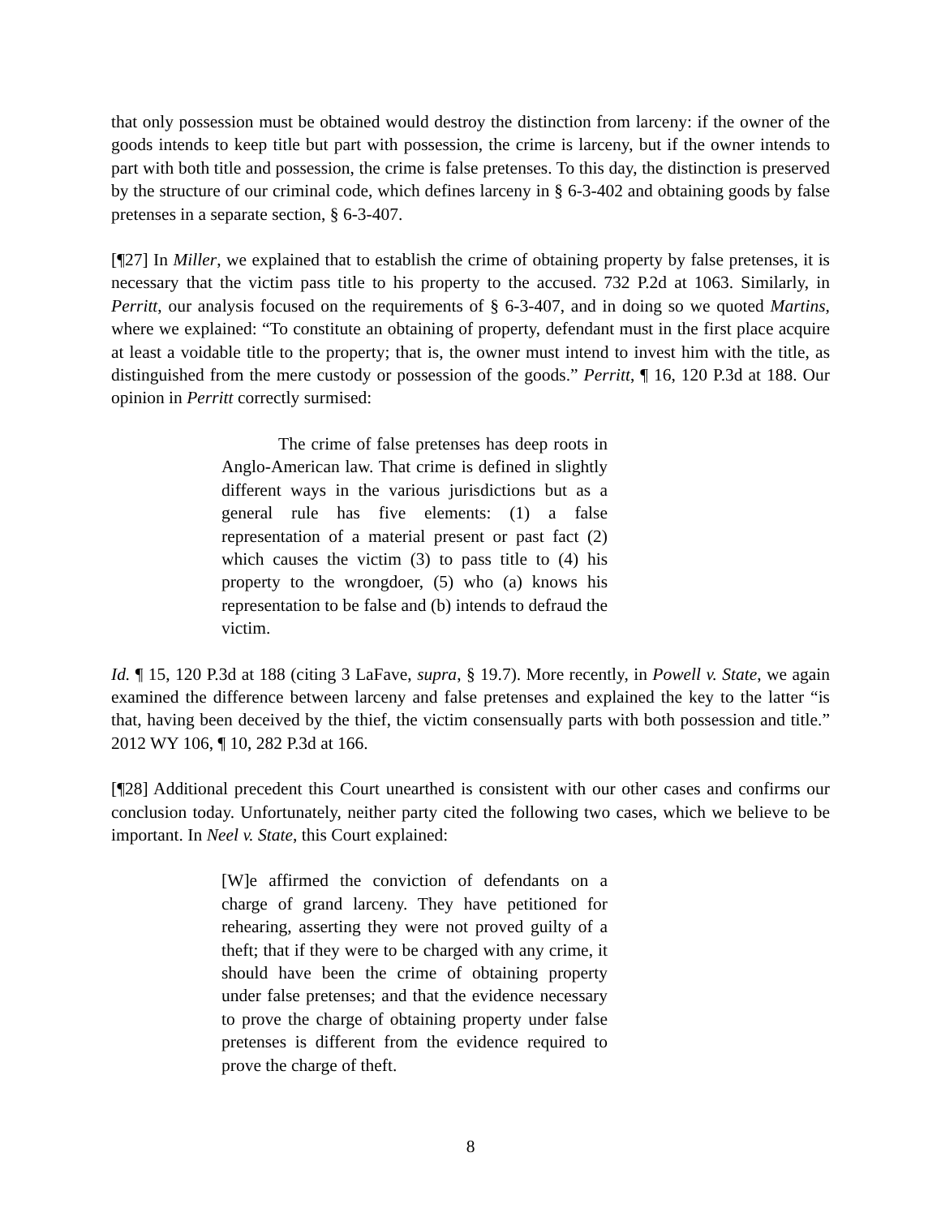that only possession must be obtained would destroy the distinction from larceny: if the owner of the goods intends to keep title but part with possession, the crime is larceny, but if the owner intends to part with both title and possession, the crime is false pretenses. To this day, the distinction is preserved by the structure of our criminal code, which defines larceny in § 6-3-402 and obtaining goods by false pretenses in a separate section, § 6-3-407.
[¶27] In Miller, we explained that to establish the crime of obtaining property by false pretenses, it is necessary that the victim pass title to his property to the accused. 732 P.2d at 1063. Similarly, in Perritt, our analysis focused on the requirements of § 6-3-407, and in doing so we quoted Martins, where we explained: “To constitute an obtaining of property, defendant must in the first place acquire at least a voidable title to the property; that is, the owner must intend to invest him with the title, as distinguished from the mere custody or possession of the goods.” Perritt, ¶ 16, 120 P.3d at 188. Our opinion in Perritt correctly surmised:
The crime of false pretenses has deep roots in Anglo-American law. That crime is defined in slightly different ways in the various jurisdictions but as a general rule has five elements: (1) a false representation of a material present or past fact (2) which causes the victim (3) to pass title to (4) his property to the wrongdoer, (5) who (a) knows his representation to be false and (b) intends to defraud the victim.
Id. ¶ 15, 120 P.3d at 188 (citing 3 LaFave, supra, § 19.7). More recently, in Powell v. State, we again examined the difference between larceny and false pretenses and explained the key to the latter “is that, having been deceived by the thief, the victim consensually parts with both possession and title.” 2012 WY 106, ¶ 10, 282 P.3d at 166.
[¶28] Additional precedent this Court unearthed is consistent with our other cases and confirms our conclusion today. Unfortunately, neither party cited the following two cases, which we believe to be important. In Neel v. State, this Court explained:
[W]e affirmed the conviction of defendants on a charge of grand larceny. They have petitioned for rehearing, asserting they were not proved guilty of a theft; that if they were to be charged with any crime, it should have been the crime of obtaining property under false pretenses; and that the evidence necessary to prove the charge of obtaining property under false pretenses is different from the evidence required to prove the charge of theft.
8